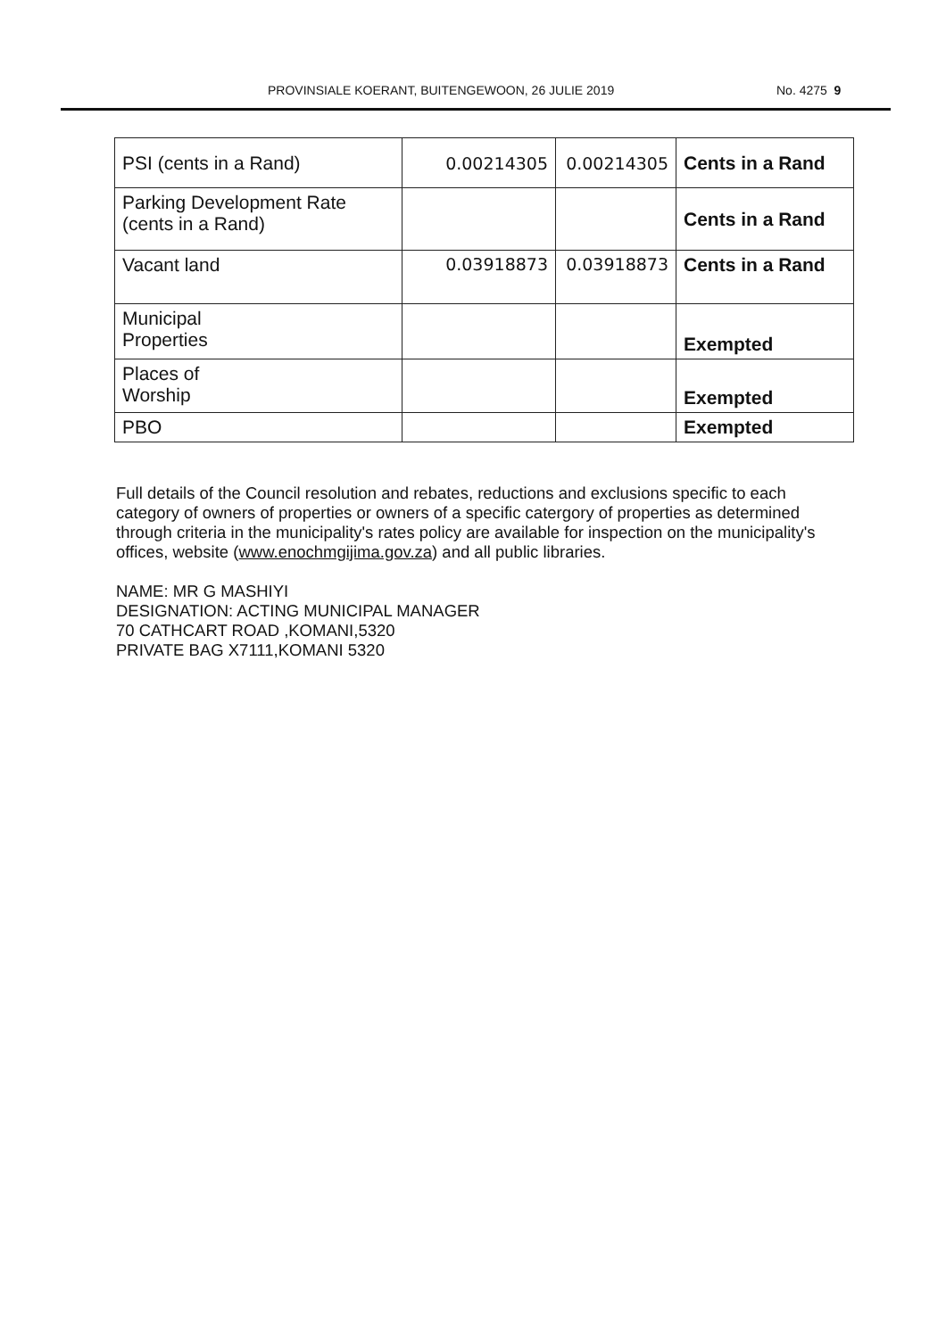PROVINSIALE KOERANT, BUITENGEWOON, 26 JULIE 2019 No. 4275 9
| PSI (cents in a Rand) | 0.00214305 | 0.00214305 | Cents in a Rand |
| Parking Development Rate (cents in a Rand) | | | Cents in a Rand |
| Vacant land | 0.03918873 | 0.03918873 | Cents in a Rand |
| Municipal Properties | | | Exempted |
| Places of Worship | | | Exempted |
| PBO | | | Exempted |
Full details of the Council resolution and rebates, reductions and exclusions specific to each category of owners of properties or owners of a specific catergory of properties as determined through criteria in the municipality's rates policy are available for inspection on the municipality's offices, website (www.enochmgijima.gov.za) and all public libraries.
NAME: MR G MASHIYI
DESIGNATION: ACTING MUNICIPAL MANAGER
70 CATHCART ROAD ,KOMANI,5320
PRIVATE BAG X7111,KOMANI 5320